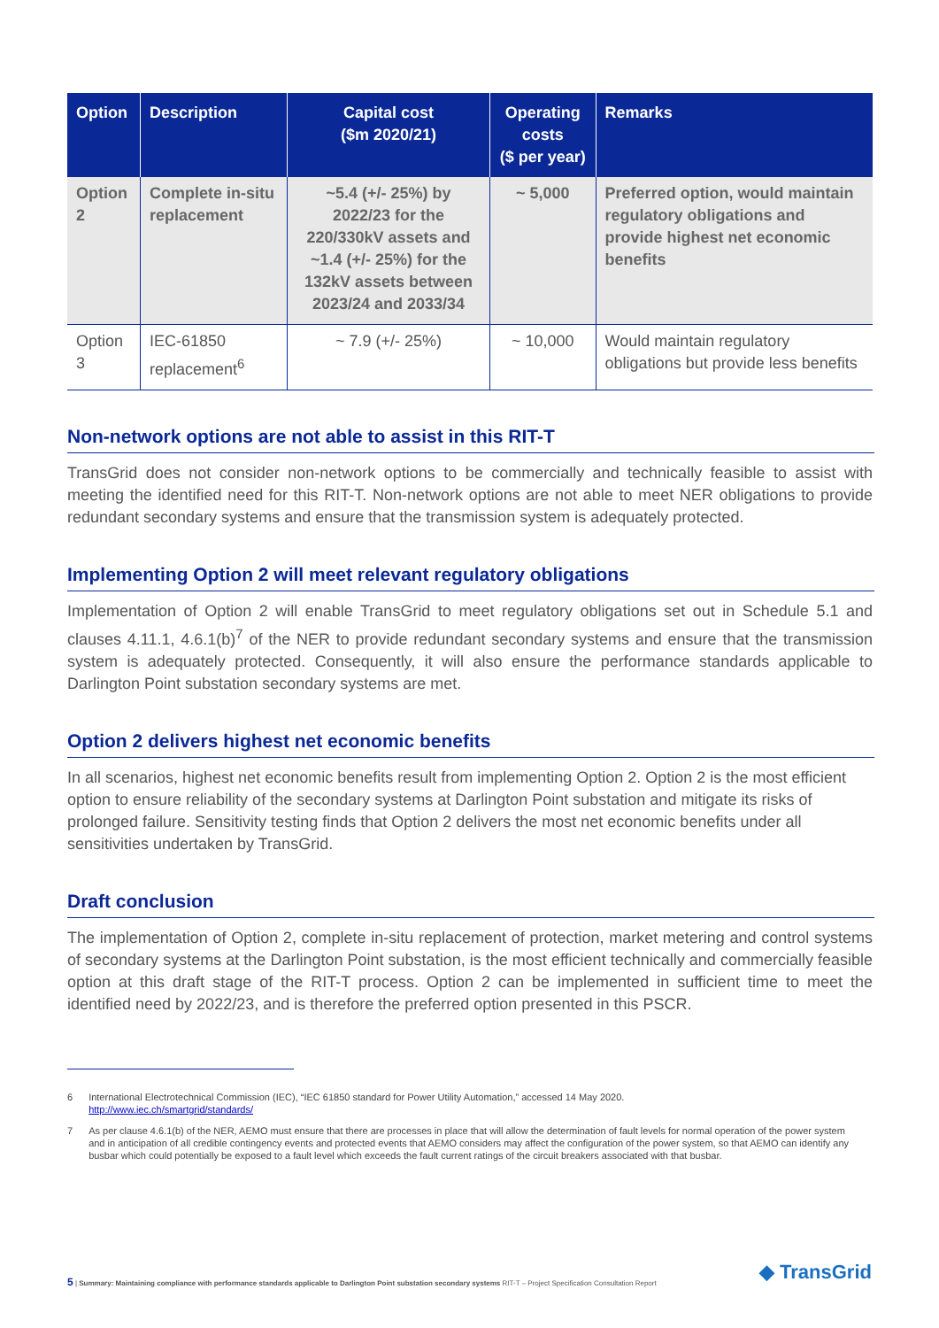| Option | Description | Capital cost ($m 2020/21) | Operating costs ($ per year) | Remarks |
| --- | --- | --- | --- | --- |
| Option 2 | Complete in-situ replacement | ~5.4 (+/- 25%) by 2022/23 for the 220/330kV assets and ~1.4 (+/- 25%) for the 132kV assets between 2023/24 and 2033/34 | ~ 5,000 | Preferred option, would maintain regulatory obligations and provide highest net economic benefits |
| Option 3 | IEC-61850 replacement<sup>6</sup> | ~ 7.9 (+/- 25%) | ~ 10,000 | Would maintain regulatory obligations but provide less benefits |
Non-network options are not able to assist in this RIT-T
TransGrid does not consider non-network options to be commercially and technically feasible to assist with meeting the identified need for this RIT-T. Non-network options are not able to meet NER obligations to provide redundant secondary systems and ensure that the transmission system is adequately protected.
Implementing Option 2 will meet relevant regulatory obligations
Implementation of Option 2 will enable TransGrid to meet regulatory obligations set out in Schedule 5.1 and clauses 4.11.1, 4.6.1(b)<sup>7</sup> of the NER to provide redundant secondary systems and ensure that the transmission system is adequately protected. Consequently, it will also ensure the performance standards applicable to Darlington Point substation secondary systems are met.
Option 2 delivers highest net economic benefits
In all scenarios, highest net economic benefits result from implementing Option 2. Option 2 is the most efficient option to ensure reliability of the secondary systems at Darlington Point substation and mitigate its risks of prolonged failure. Sensitivity testing finds that Option 2 delivers the most net economic benefits under all sensitivities undertaken by TransGrid.
Draft conclusion
The implementation of Option 2, complete in-situ replacement of protection, market metering and control systems of secondary systems at the Darlington Point substation, is the most efficient technically and commercially feasible option at this draft stage of the RIT-T process. Option 2 can be implemented in sufficient time to meet the identified need by 2022/23, and is therefore the preferred option presented in this PSCR.
6 International Electrotechnical Commission (IEC), “IEC 61850 standard for Power Utility Automation,” accessed 14 May 2020.
http://www.iec.ch/smartgrid/standards/
7 As per clause 4.6.1(b) of the NER, AEMO must ensure that there are processes in place that will allow the determination of fault levels for normal operation of the power system and in anticipation of all credible contingency events and protected events that AEMO considers may affect the configuration of the power system, so that AEMO can identify any busbar which could potentially be exposed to a fault level which exceeds the fault current ratings of the circuit breakers associated with that busbar.
5 | Summary: Maintaining compliance with performance standards applicable to Darlington Point substation secondary systems RIT-T – Project Specification Consultation Report
◆ TransGrid